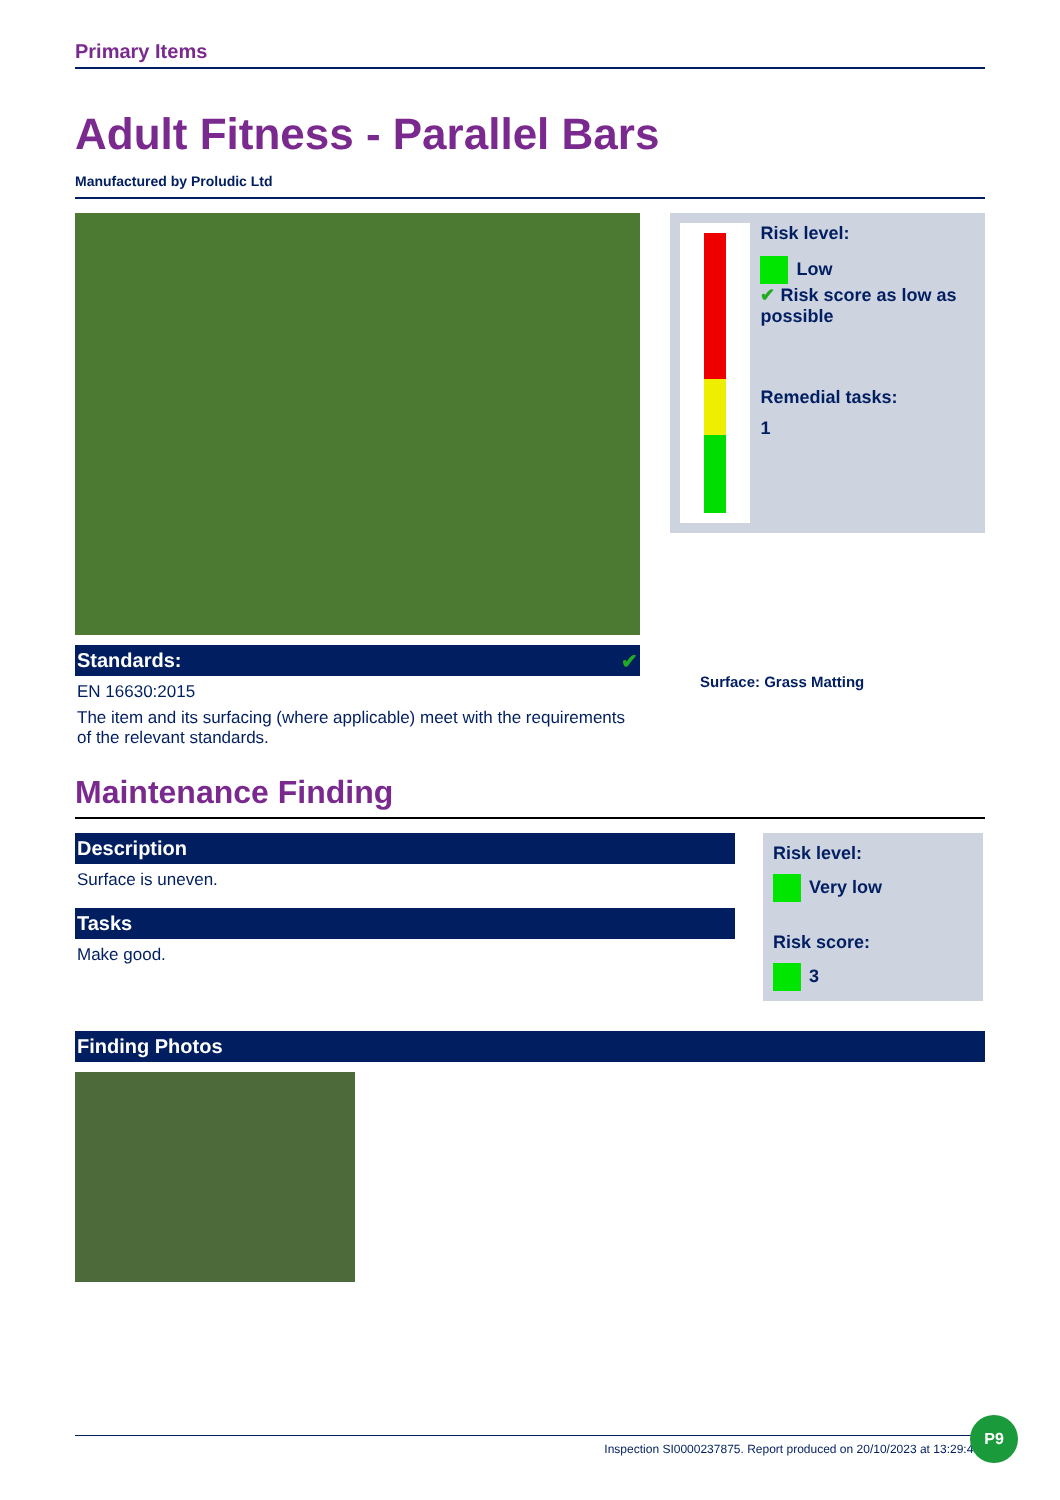Primary Items
Adult Fitness - Parallel Bars
Manufactured by Proludic Ltd
Standards: ✔
EN 16630:2015
The item and its surfacing (where applicable) meet with the requirements of the relevant standards.
Risk level:
Low
✔
Risk score as low as possible
Remedial tasks:
1
Surface: Grass Matting
Maintenance Finding
Description
Surface is uneven.
Tasks
Make good.
Risk level:
Very low
Risk score:
3
Finding Photos
Inspection SI0000237875. Report produced on 20/10/2023 at 13:29:40
P9